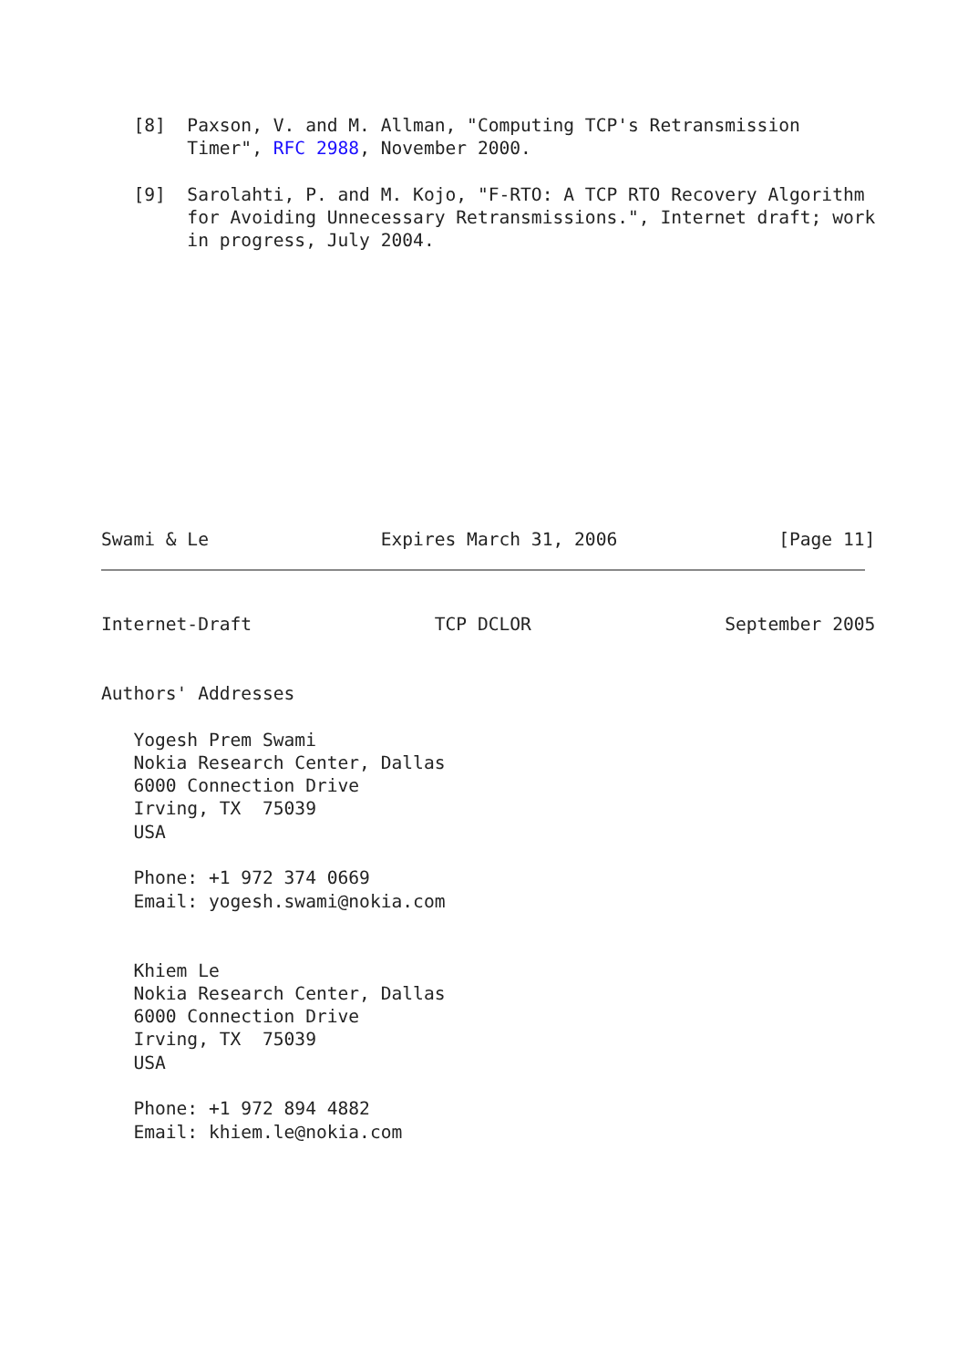[8]  Paxson, V. and M. Allman, "Computing TCP's Retransmission
        Timer", RFC 2988, November 2000.

   [9]  Sarolahti, P. and M. Kojo, "F-RTO: A TCP RTO Recovery Algorithm
        for Avoiding Unnecessary Retransmissions.", Internet draft; work
        in progress, July 2004.
Swami & Le                Expires March 31, 2006               [Page 11]
Internet-Draft                 TCP DCLOR                  September 2005


Authors' Addresses

   Yogesh Prem Swami
   Nokia Research Center, Dallas
   6000 Connection Drive
   Irving, TX  75039
   USA

   Phone: +1 972 374 0669
   Email: yogesh.swami@nokia.com


   Khiem Le
   Nokia Research Center, Dallas
   6000 Connection Drive
   Irving, TX  75039
   USA

   Phone: +1 972 894 4882
   Email: khiem.le@nokia.com